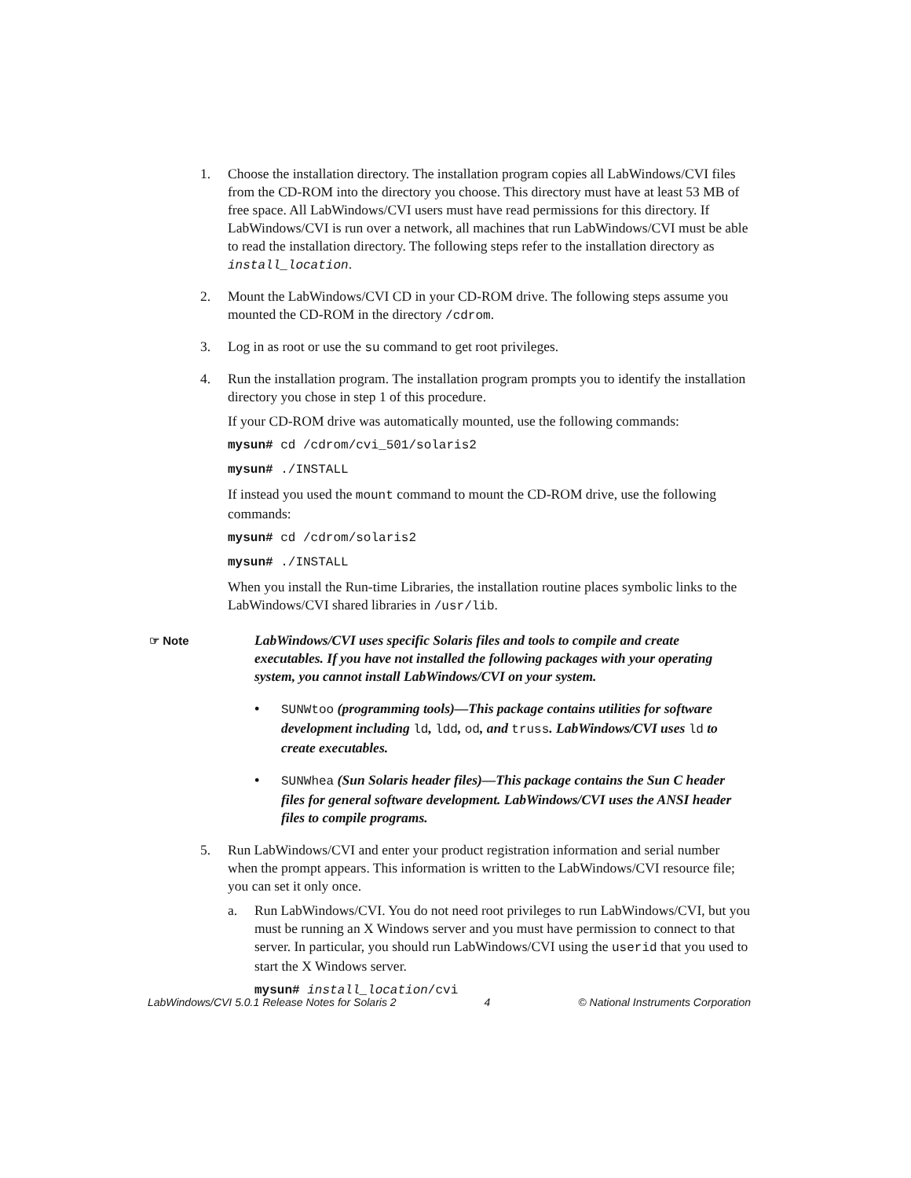1. Choose the installation directory. The installation program copies all LabWindows/CVI files from the CD-ROM into the directory you choose. This directory must have at least 53 MB of free space. All LabWindows/CVI users must have read permissions for this directory. If LabWindows/CVI is run over a network, all machines that run LabWindows/CVI must be able to read the installation directory. The following steps refer to the installation directory as install_location.
2. Mount the LabWindows/CVI CD in your CD-ROM drive. The following steps assume you mounted the CD-ROM in the directory /cdrom.
3. Log in as root or use the su command to get root privileges.
4. Run the installation program. The installation program prompts you to identify the installation directory you chose in step 1 of this procedure.
If your CD-ROM drive was automatically mounted, use the following commands:
mysun# cd /cdrom/cvi_501/solaris2
mysun# ./INSTALL
If instead you used the mount command to mount the CD-ROM drive, use the following commands:
mysun# cd /cdrom/solaris2
mysun# ./INSTALL
When you install the Run-time Libraries, the installation routine places symbolic links to the LabWindows/CVI shared libraries in /usr/lib.
☞ Note
LabWindows/CVI uses specific Solaris files and tools to compile and create executables. If you have not installed the following packages with your operating system, you cannot install LabWindows/CVI on your system.
• SUNWtoo (programming tools)—This package contains utilities for software development including ld, ldd, od, and truss. LabWindows/CVI uses ld to create executables.
• SUNWhea (Sun Solaris header files)—This package contains the Sun C header files for general software development. LabWindows/CVI uses the ANSI header files to compile programs.
5. Run LabWindows/CVI and enter your product registration information and serial number when the prompt appears. This information is written to the LabWindows/CVI resource file; you can set it only once.
a. Run LabWindows/CVI. You do not need root privileges to run LabWindows/CVI, but you must be running an X Windows server and you must have permission to connect to that server. In particular, you should run LabWindows/CVI using the userid that you used to start the X Windows server.
mysun# install_location/cvi
LabWindows/CVI 5.0.1 Release Notes for Solaris 2 4 © National Instruments Corporation